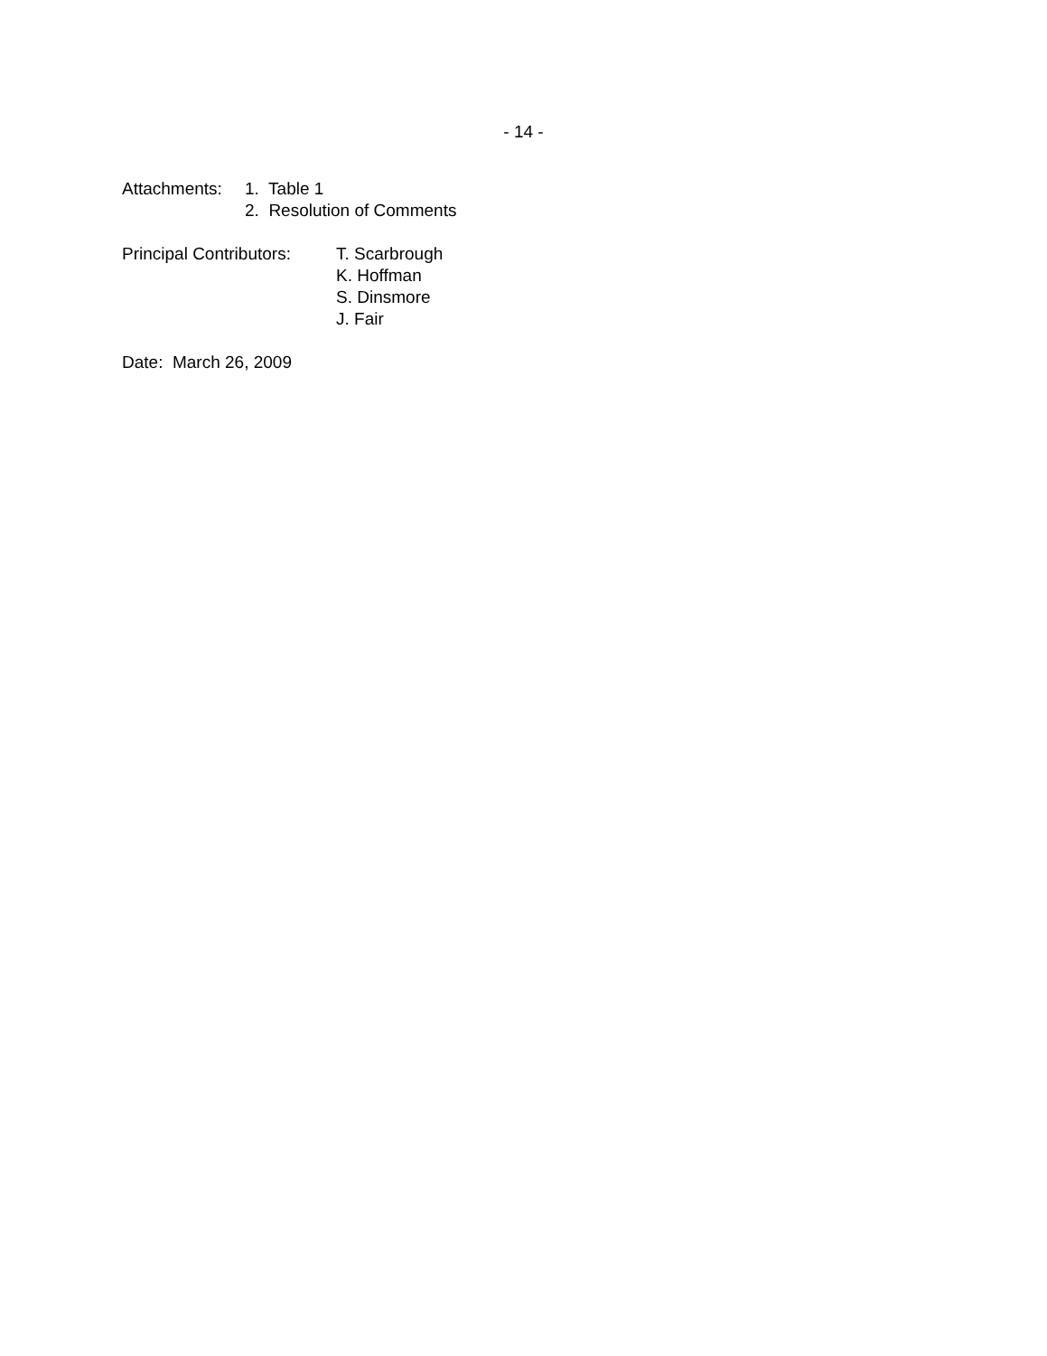- 14 -
Attachments:
1. Table 1
2. Resolution of Comments
Principal Contributors:
T. Scarbrough
K. Hoffman
S. Dinsmore
J. Fair
Date: March 26, 2009